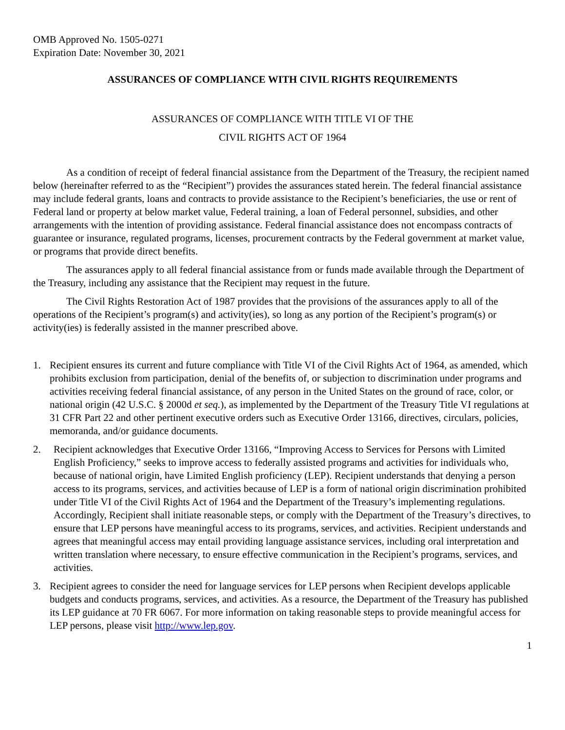OMB Approved No. 1505-0271
Expiration Date: November 30, 2021
ASSURANCES OF COMPLIANCE WITH CIVIL RIGHTS REQUIREMENTS
ASSURANCES OF COMPLIANCE WITH TITLE VI OF THE
CIVIL RIGHTS ACT OF 1964
As a condition of receipt of federal financial assistance from the Department of the Treasury, the recipient named below (hereinafter referred to as the “Recipient”) provides the assurances stated herein. The federal financial assistance may include federal grants, loans and contracts to provide assistance to the Recipient’s beneficiaries, the use or rent of Federal land or property at below market value, Federal training, a loan of Federal personnel, subsidies, and other arrangements with the intention of providing assistance. Federal financial assistance does not encompass contracts of guarantee or insurance, regulated programs, licenses, procurement contracts by the Federal government at market value, or programs that provide direct benefits.
The assurances apply to all federal financial assistance from or funds made available through the Department of the Treasury, including any assistance that the Recipient may request in the future.
The Civil Rights Restoration Act of 1987 provides that the provisions of the assurances apply to all of the operations of the Recipient’s program(s) and activity(ies), so long as any portion of the Recipient’s program(s) or activity(ies) is federally assisted in the manner prescribed above.
1. Recipient ensures its current and future compliance with Title VI of the Civil Rights Act of 1964, as amended, which prohibits exclusion from participation, denial of the benefits of, or subjection to discrimination under programs and activities receiving federal financial assistance, of any person in the United States on the ground of race, color, or national origin (42 U.S.C. § 2000d et seq.), as implemented by the Department of the Treasury Title VI regulations at 31 CFR Part 22 and other pertinent executive orders such as Executive Order 13166, directives, circulars, policies, memoranda, and/or guidance documents.
2. Recipient acknowledges that Executive Order 13166, “Improving Access to Services for Persons with Limited English Proficiency,” seeks to improve access to federally assisted programs and activities for individuals who, because of national origin, have Limited English proficiency (LEP). Recipient understands that denying a person access to its programs, services, and activities because of LEP is a form of national origin discrimination prohibited under Title VI of the Civil Rights Act of 1964 and the Department of the Treasury’s implementing regulations. Accordingly, Recipient shall initiate reasonable steps, or comply with the Department of the Treasury’s directives, to ensure that LEP persons have meaningful access to its programs, services, and activities. Recipient understands and agrees that meaningful access may entail providing language assistance services, including oral interpretation and written translation where necessary, to ensure effective communication in the Recipient’s programs, services, and activities.
3. Recipient agrees to consider the need for language services for LEP persons when Recipient develops applicable budgets and conducts programs, services, and activities. As a resource, the Department of the Treasury has published its LEP guidance at 70 FR 6067. For more information on taking reasonable steps to provide meaningful access for LEP persons, please visit http://www.lep.gov.
1